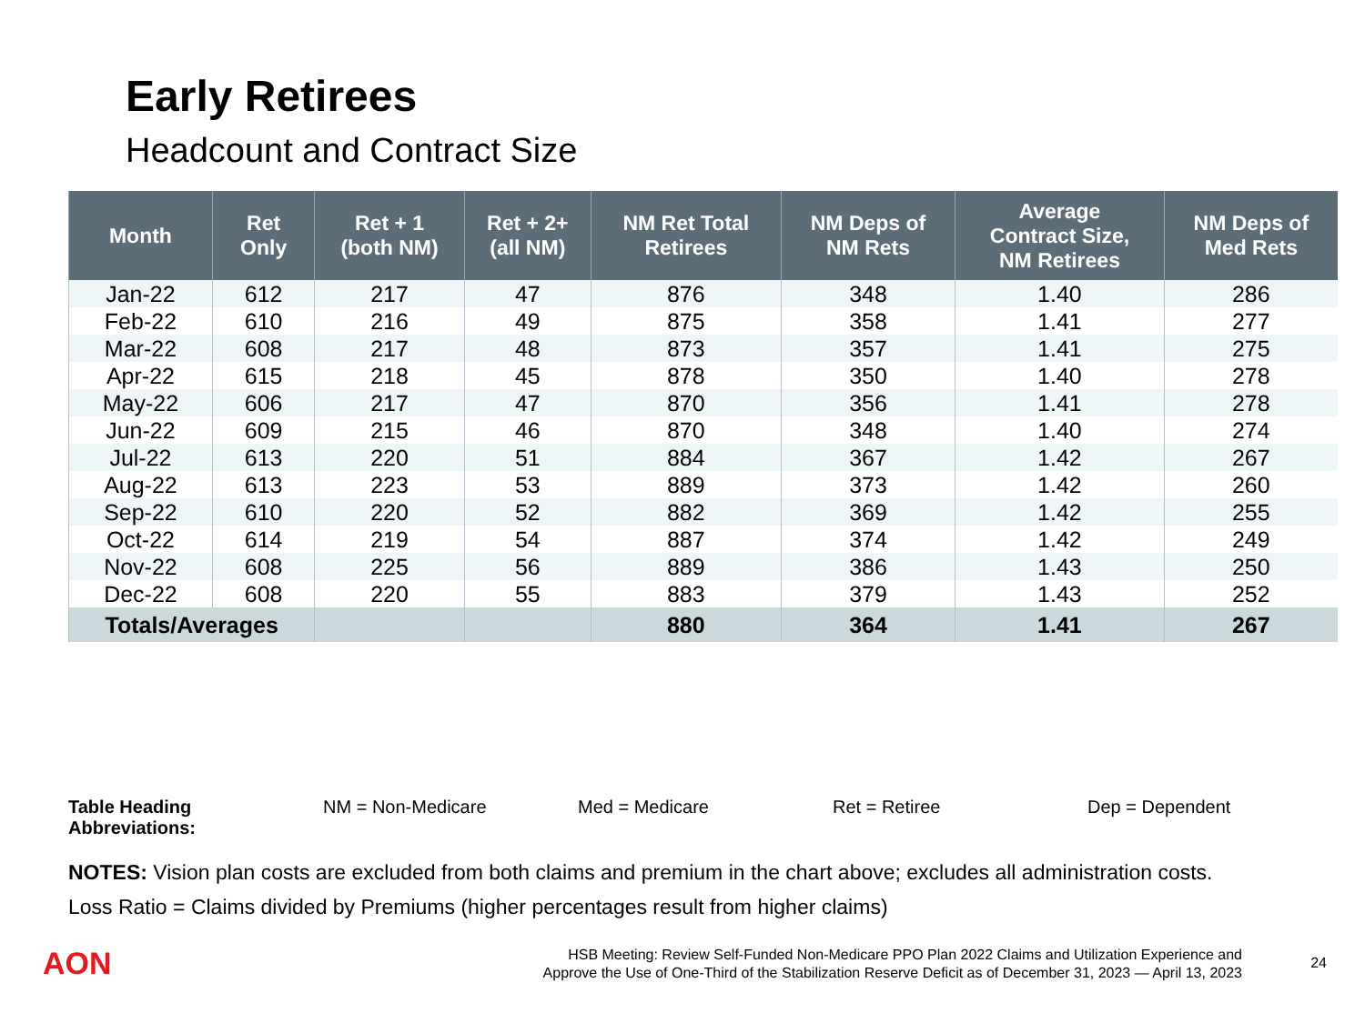Early Retirees
Headcount and Contract Size
| Month | Ret Only | Ret + 1 (both NM) | Ret + 2+ (all NM) | NM Ret Total Retirees | NM Deps of NM Rets | Average Contract Size, NM Retirees | NM Deps of Med Rets |
| --- | --- | --- | --- | --- | --- | --- | --- |
| Jan-22 | 612 | 217 | 47 | 876 | 348 | 1.40 | 286 |
| Feb-22 | 610 | 216 | 49 | 875 | 358 | 1.41 | 277 |
| Mar-22 | 608 | 217 | 48 | 873 | 357 | 1.41 | 275 |
| Apr-22 | 615 | 218 | 45 | 878 | 350 | 1.40 | 278 |
| May-22 | 606 | 217 | 47 | 870 | 356 | 1.41 | 278 |
| Jun-22 | 609 | 215 | 46 | 870 | 348 | 1.40 | 274 |
| Jul-22 | 613 | 220 | 51 | 884 | 367 | 1.42 | 267 |
| Aug-22 | 613 | 223 | 53 | 889 | 373 | 1.42 | 260 |
| Sep-22 | 610 | 220 | 52 | 882 | 369 | 1.42 | 255 |
| Oct-22 | 614 | 219 | 54 | 887 | 374 | 1.42 | 249 |
| Nov-22 | 608 | 225 | 56 | 889 | 386 | 1.43 | 250 |
| Dec-22 | 608 | 220 | 55 | 883 | 379 | 1.43 | 252 |
| Totals/Averages | | | | 880 | 364 | 1.41 | 267 |
Table Heading Abbreviations: NM = Non-Medicare Med = Medicare Ret = Retiree Dep = Dependent
NOTES: Vision plan costs are excluded from both claims and premium in the chart above; excludes all administration costs.
Loss Ratio = Claims divided by Premiums (higher percentages result from higher claims)
AON
HSB Meeting: Review Self-Funded Non-Medicare PPO Plan 2022 Claims and Utilization Experience and
Approve the Use of One-Third of the Stabilization Reserve Deficit as of December 31, 2023 — April 13, 2023
24